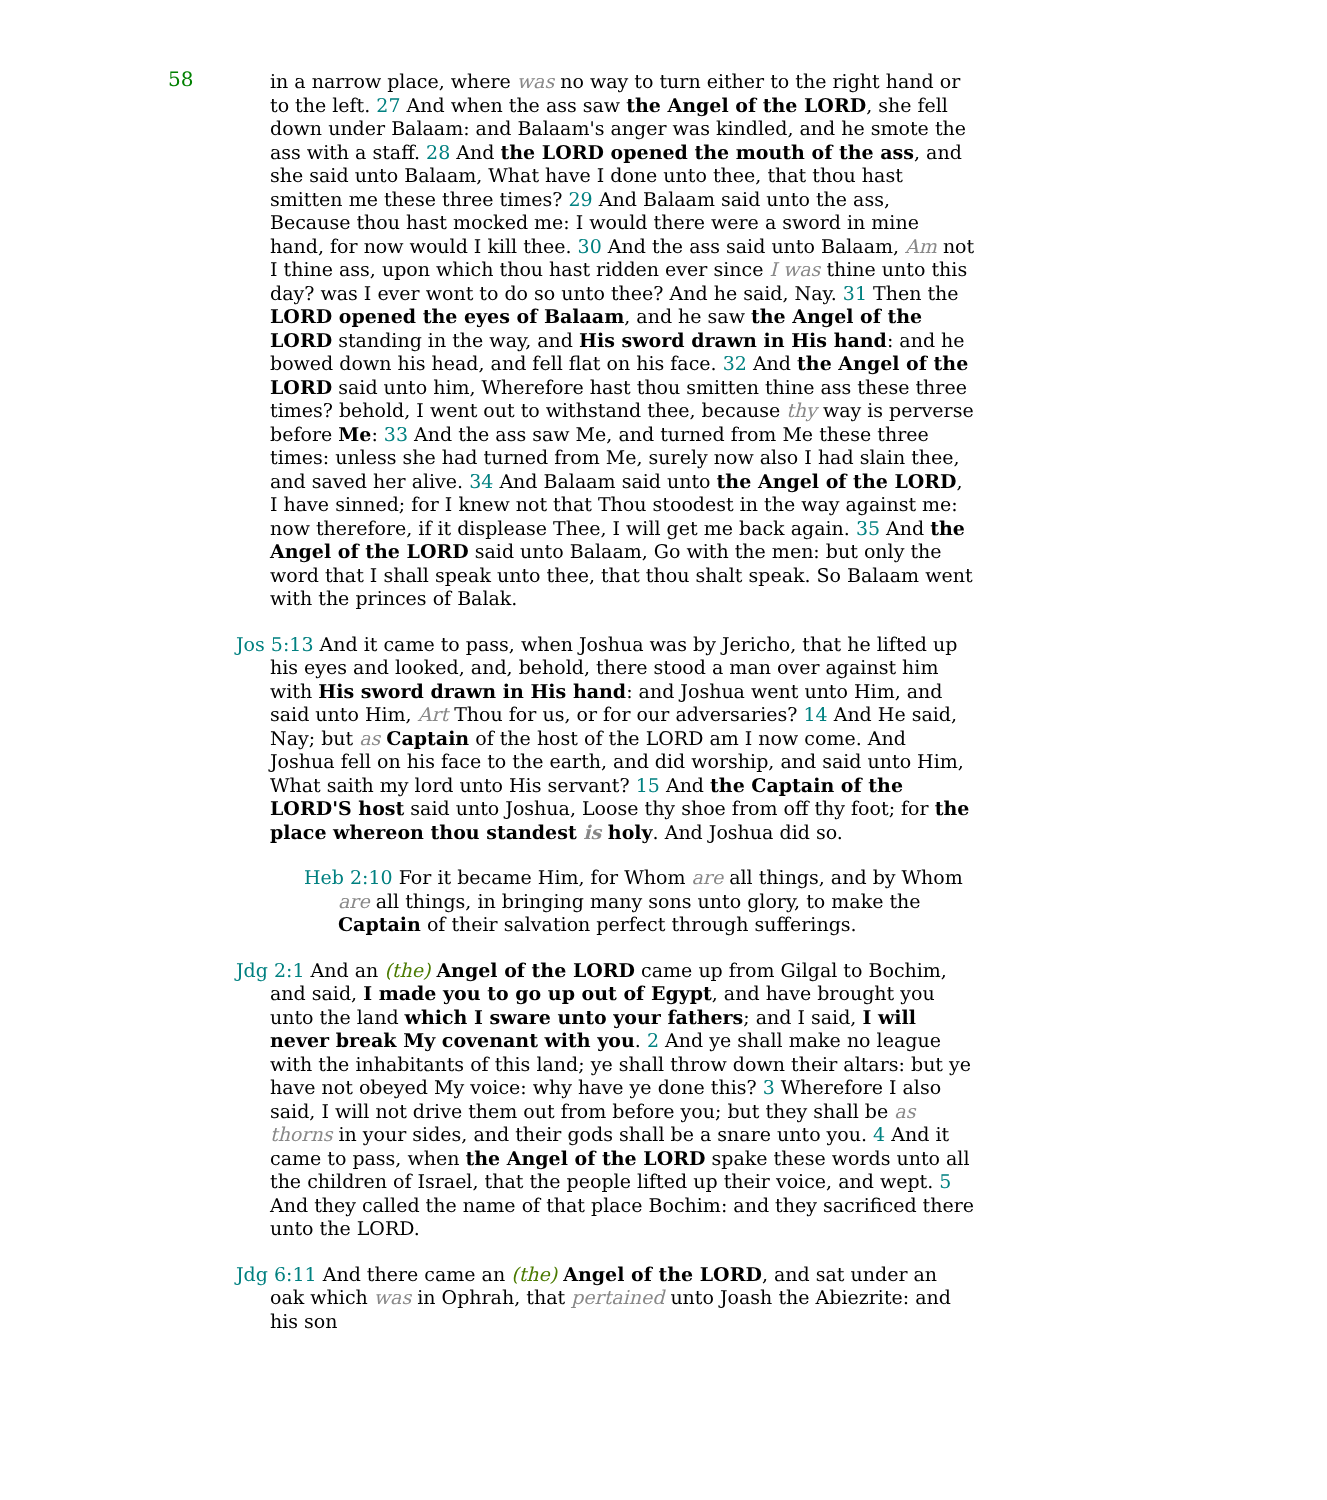58
in a narrow place, where was no way to turn either to the right hand or to the left. 27 And when the ass saw the Angel of the LORD, she fell down under Balaam: and Balaam's anger was kindled, and he smote the ass with a staff. 28 And the LORD opened the mouth of the ass, and she said unto Balaam, What have I done unto thee, that thou hast smitten me these three times? 29 And Balaam said unto the ass, Because thou hast mocked me: I would there were a sword in mine hand, for now would I kill thee. 30 And the ass said unto Balaam, Am not I thine ass, upon which thou hast ridden ever since I was thine unto this day? was I ever wont to do so unto thee? And he said, Nay. 31 Then the LORD opened the eyes of Balaam, and he saw the Angel of the LORD standing in the way, and His sword drawn in His hand: and he bowed down his head, and fell flat on his face. 32 And the Angel of the LORD said unto him, Wherefore hast thou smitten thine ass these three times? behold, I went out to withstand thee, because thy way is perverse before Me: 33 And the ass saw Me, and turned from Me these three times: unless she had turned from Me, surely now also I had slain thee, and saved her alive. 34 And Balaam said unto the Angel of the LORD, I have sinned; for I knew not that Thou stoodest in the way against me: now therefore, if it displease Thee, I will get me back again. 35 And the Angel of the LORD said unto Balaam, Go with the men: but only the word that I shall speak unto thee, that thou shalt speak. So Balaam went with the princes of Balak.
Jos 5:13 And it came to pass, when Joshua was by Jericho, that he lifted up his eyes and looked, and, behold, there stood a man over against him with His sword drawn in His hand: and Joshua went unto Him, and said unto Him, Art Thou for us, or for our adversaries? 14 And He said, Nay; but as Captain of the host of the LORD am I now come. And Joshua fell on his face to the earth, and did worship, and said unto Him, What saith my lord unto His servant? 15 And the Captain of the LORD'S host said unto Joshua, Loose thy shoe from off thy foot; for the place whereon thou standest is holy. And Joshua did so.
Heb 2:10 For it became Him, for Whom are all things, and by Whom are all things, in bringing many sons unto glory, to make the Captain of their salvation perfect through sufferings.
Jdg 2:1 And an (the) Angel of the LORD came up from Gilgal to Bochim, and said, I made you to go up out of Egypt, and have brought you unto the land which I sware unto your fathers; and I said, I will never break My covenant with you. 2 And ye shall make no league with the inhabitants of this land; ye shall throw down their altars: but ye have not obeyed My voice: why have ye done this? 3 Wherefore I also said, I will not drive them out from before you; but they shall be as thorns in your sides, and their gods shall be a snare unto you. 4 And it came to pass, when the Angel of the LORD spake these words unto all the children of Israel, that the people lifted up their voice, and wept. 5 And they called the name of that place Bochim: and they sacrificed there unto the LORD.
Jdg 6:11 And there came an (the) Angel of the LORD, and sat under an oak which was in Ophrah, that pertained unto Joash the Abiezrite: and his son